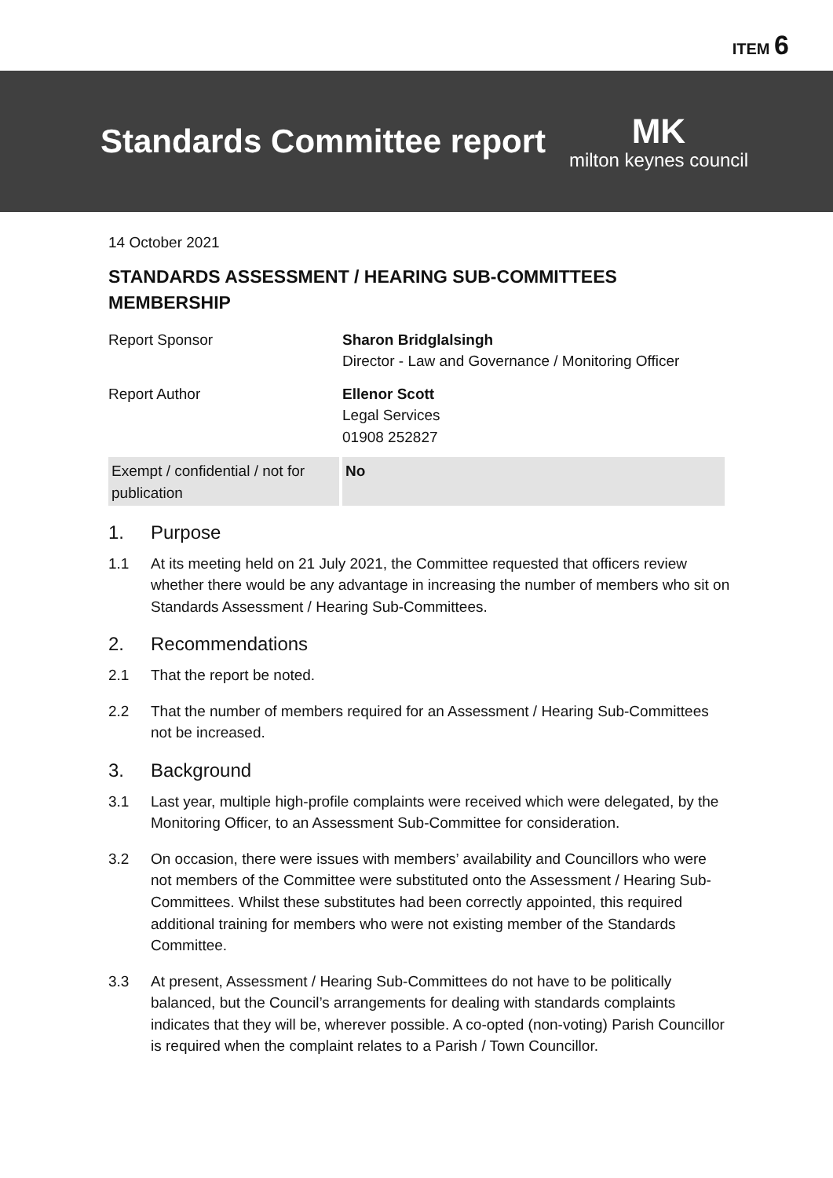ITEM 6
Standards Committee report
MK
milton keynes council
14 October 2021
STANDARDS ASSESSMENT / HEARING SUB-COMMITTEES MEMBERSHIP
| Report Sponsor | Sharon Bridglalsingh Director - Law and Governance / Monitoring Officer |
| Report Author | Ellenor Scott Legal Services 01908 252827 |
| Exempt / confidential / not for publication | No |
1. Purpose
1.1 At its meeting held on 21 July 2021, the Committee requested that officers review whether there would be any advantage in increasing the number of members who sit on Standards Assessment / Hearing Sub-Committees.
2. Recommendations
2.1 That the report be noted.
2.2 That the number of members required for an Assessment / Hearing Sub-Committees not be increased.
3. Background
3.1 Last year, multiple high-profile complaints were received which were delegated, by the Monitoring Officer, to an Assessment Sub-Committee for consideration.
3.2 On occasion, there were issues with members’ availability and Councillors who were not members of the Committee were substituted onto the Assessment / Hearing Sub-Committees. Whilst these substitutes had been correctly appointed, this required additional training for members who were not existing member of the Standards Committee.
3.3 At present, Assessment / Hearing Sub-Committees do not have to be politically balanced, but the Council’s arrangements for dealing with standards complaints indicates that they will be, wherever possible. A co-opted (non-voting) Parish Councillor is required when the complaint relates to a Parish / Town Councillor.